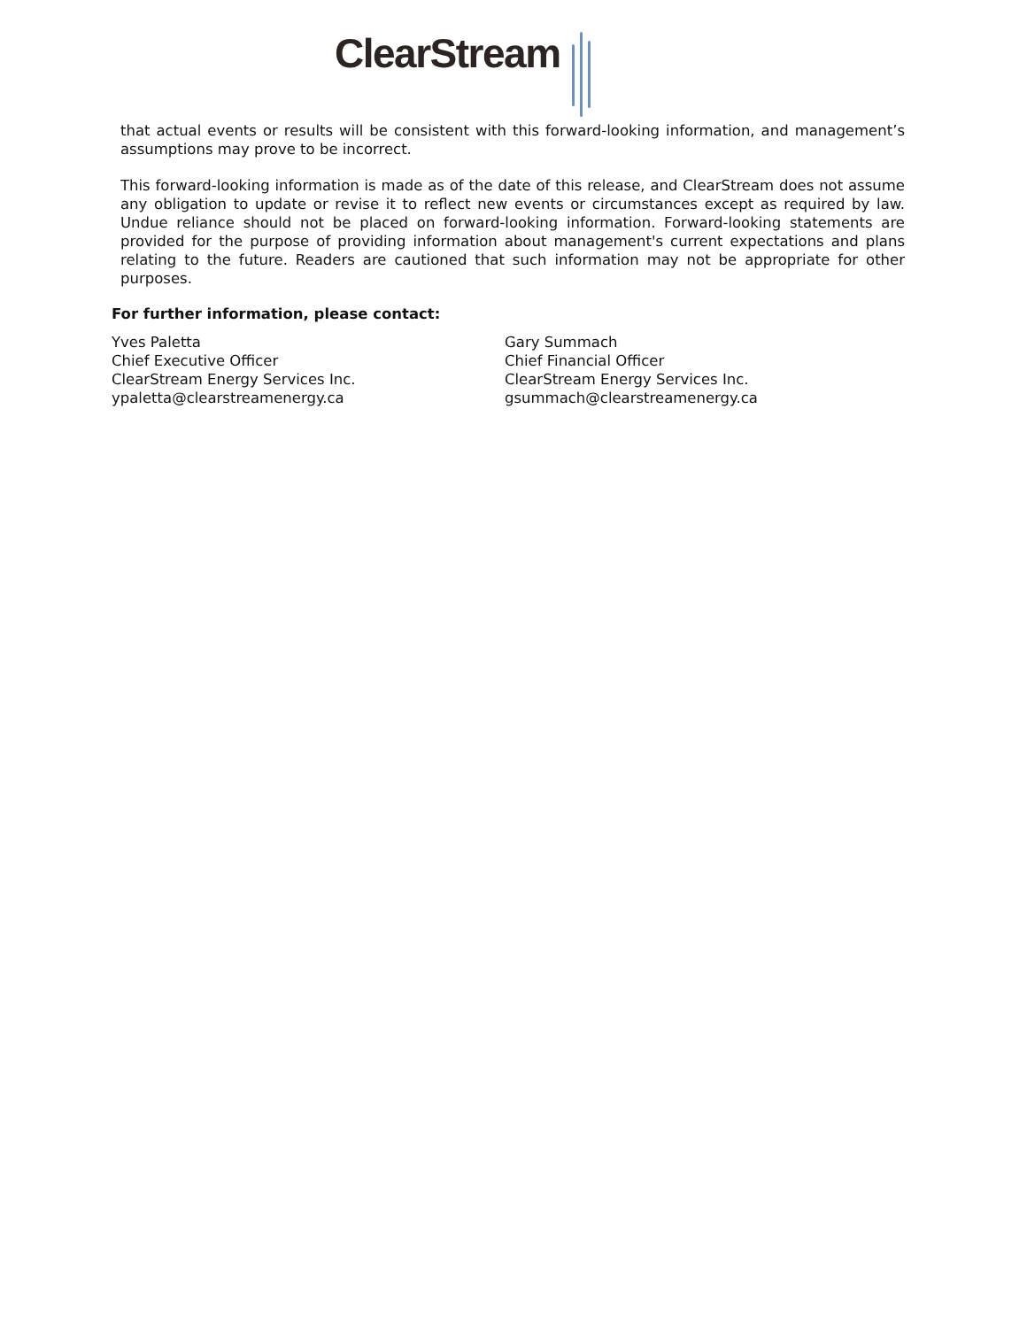ClearStream
that actual events or results will be consistent with this forward-looking information, and management’s assumptions may prove to be incorrect.
This forward-looking information is made as of the date of this release, and ClearStream does not assume any obligation to update or revise it to reflect new events or circumstances except as required by law. Undue reliance should not be placed on forward-looking information. Forward-looking statements are provided for the purpose of providing information about management's current expectations and plans relating to the future. Readers are cautioned that such information may not be appropriate for other purposes.
For further information, please contact:
Yves Paletta
Chief Executive Officer
ClearStream Energy Services Inc.
ypaletta@clearstreamenergy.ca
Gary Summach
Chief Financial Officer
ClearStream Energy Services Inc.
gsummach@clearstreamenergy.ca